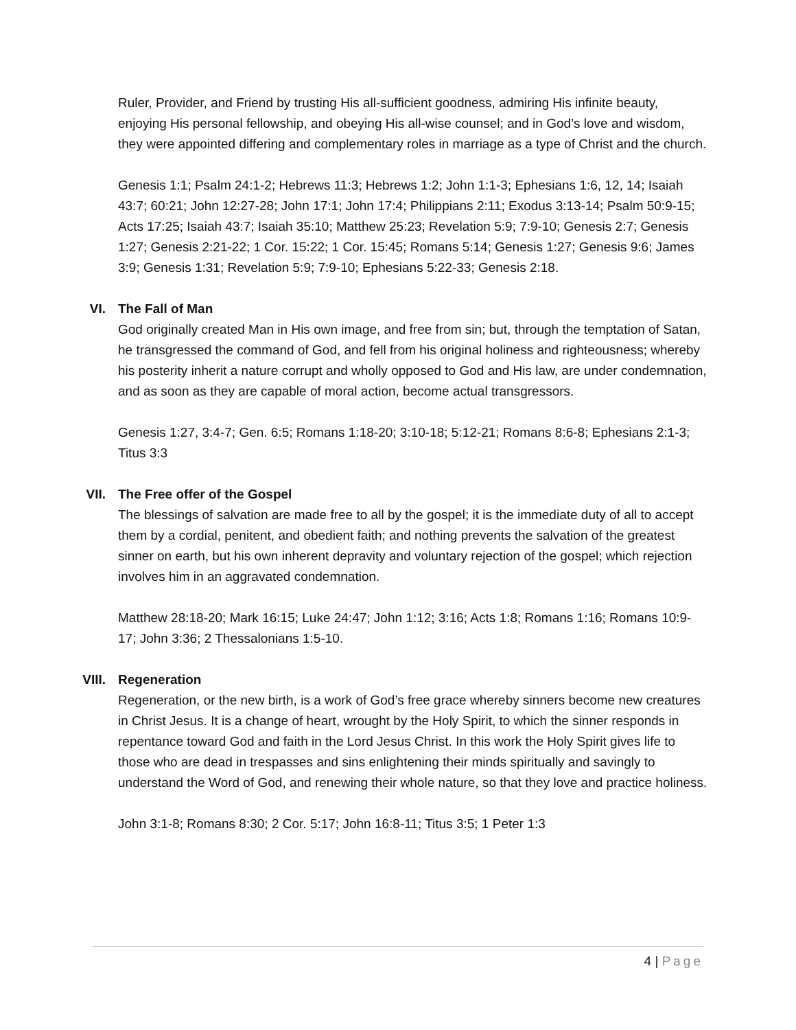Ruler, Provider, and Friend by trusting His all-sufficient goodness, admiring His infinite beauty, enjoying His personal fellowship, and obeying His all-wise counsel; and in God’s love and wisdom, they were appointed differing and complementary roles in marriage as a type of Christ and the church.
Genesis 1:1; Psalm 24:1-2; Hebrews 11:3; Hebrews 1:2; John 1:1-3; Ephesians 1:6, 12, 14; Isaiah 43:7; 60:21; John 12:27-28; John 17:1; John 17:4; Philippians 2:11; Exodus 3:13-14; Psalm 50:9-15; Acts 17:25; Isaiah 43:7; Isaiah 35:10; Matthew 25:23; Revelation 5:9; 7:9-10; Genesis 2:7; Genesis 1:27; Genesis 2:21-22; 1 Cor. 15:22; 1 Cor. 15:45; Romans 5:14; Genesis 1:27; Genesis 9:6; James 3:9; Genesis 1:31; Revelation 5:9; 7:9-10; Ephesians 5:22-33; Genesis 2:18.
VI. The Fall of Man
God originally created Man in His own image, and free from sin; but, through the temptation of Satan, he transgressed the command of God, and fell from his original holiness and righteousness; whereby his posterity inherit a nature corrupt and wholly opposed to God and His law, are under condemnation, and as soon as they are capable of moral action, become actual transgressors.
Genesis 1:27, 3:4-7; Gen. 6:5; Romans 1:18-20; 3:10-18; 5:12-21; Romans 8:6-8; Ephesians 2:1-3; Titus 3:3
VII. The Free offer of the Gospel
The blessings of salvation are made free to all by the gospel; it is the immediate duty of all to accept them by a cordial, penitent, and obedient faith; and nothing prevents the salvation of the greatest sinner on earth, but his own inherent depravity and voluntary rejection of the gospel; which rejection involves him in an aggravated condemnation.
Matthew 28:18-20; Mark 16:15; Luke 24:47; John 1:12; 3:16; Acts 1:8; Romans 1:16; Romans 10:9-17; John 3:36; 2 Thessalonians 1:5-10.
VIII. Regeneration
Regeneration, or the new birth, is a work of God’s free grace whereby sinners become new creatures in Christ Jesus. It is a change of heart, wrought by the Holy Spirit, to which the sinner responds in repentance toward God and faith in the Lord Jesus Christ. In this work the Holy Spirit gives life to those who are dead in trespasses and sins enlightening their minds spiritually and savingly to understand the Word of God, and renewing their whole nature, so that they love and practice holiness.
John 3:1-8; Romans 8:30; 2 Cor. 5:17; John 16:8-11; Titus 3:5; 1 Peter 1:3
4 | Page